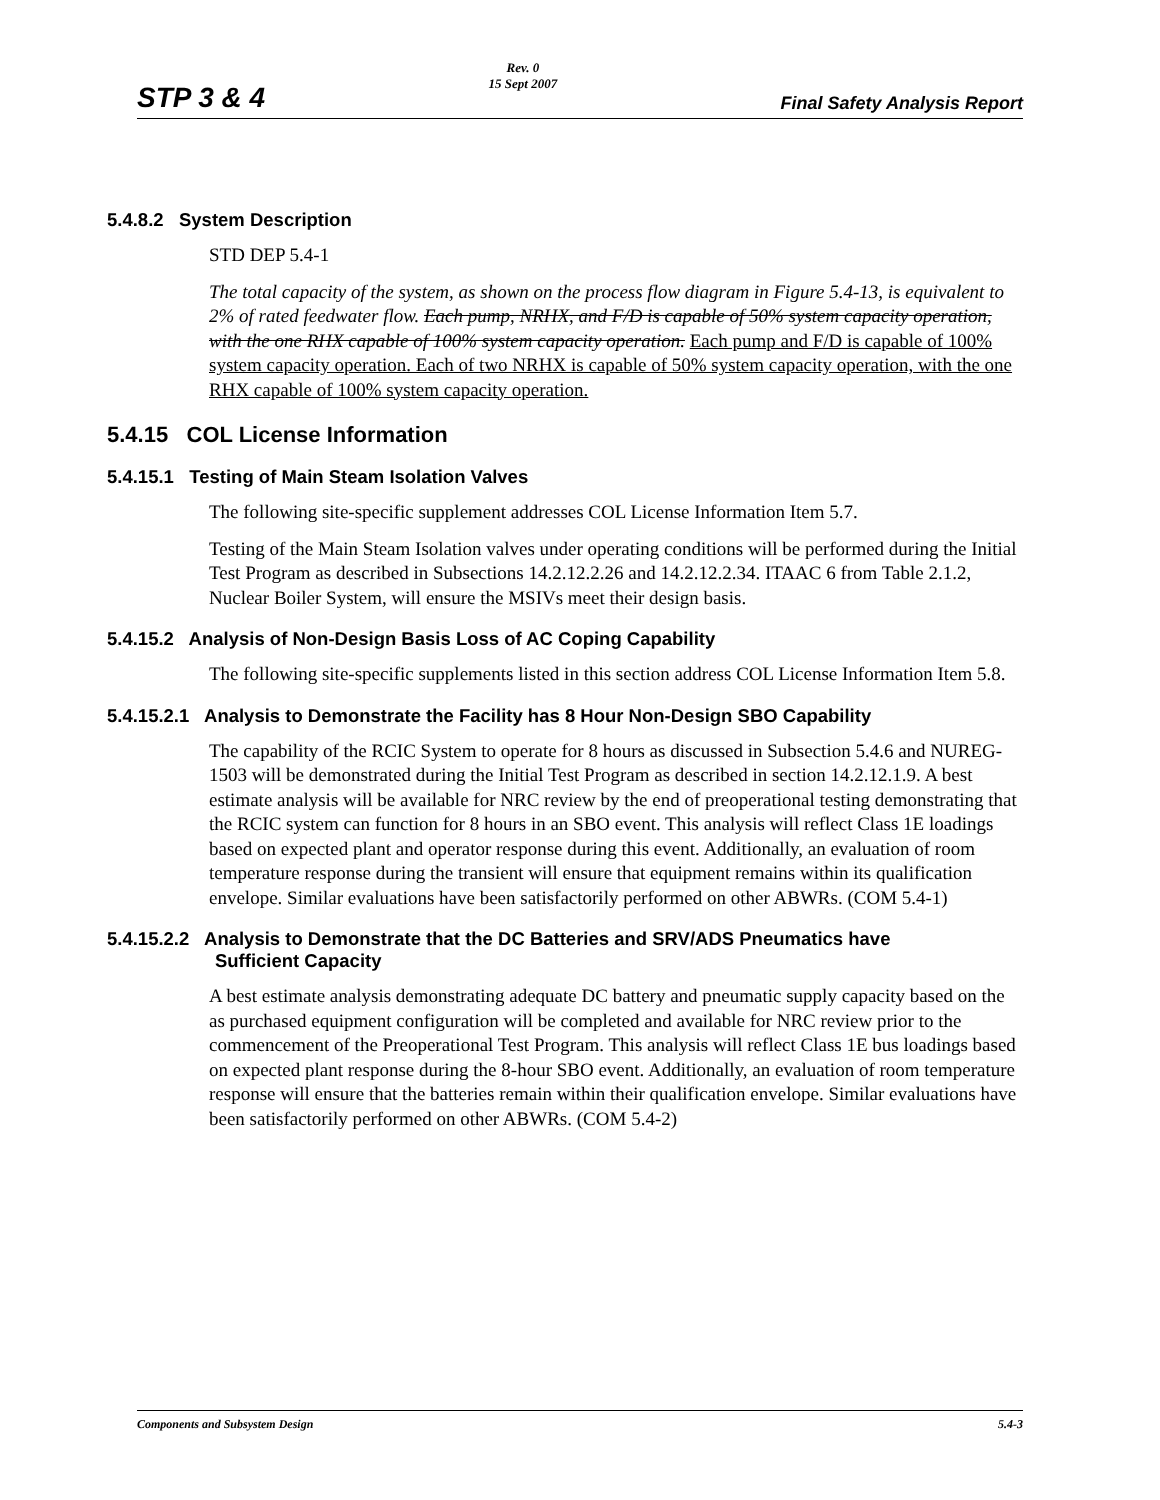STP 3 & 4 Rev. 0
15 Sept 2007 Final Safety Analysis Report
5.4.8.2 System Description
STD DEP 5.4-1
The total capacity of the system, as shown on the process flow diagram in Figure 5.4-13, is equivalent to 2% of rated feedwater flow. Each pump, NRHX, and F/D is capable of 50% system capacity operation, with the one RHX capable of 100% system capacity operation. Each pump and F/D is capable of 100% system capacity operation. Each of two NRHX is capable of 50% system capacity operation, with the one RHX capable of 100% system capacity operation.
5.4.15 COL License Information
5.4.15.1 Testing of Main Steam Isolation Valves
The following site-specific supplement addresses COL License Information Item 5.7.
Testing of the Main Steam Isolation valves under operating conditions will be performed during the Initial Test Program as described in Subsections 14.2.12.2.26 and 14.2.12.2.34. ITAAC 6 from Table 2.1.2, Nuclear Boiler System, will ensure the MSIVs meet their design basis.
5.4.15.2 Analysis of Non-Design Basis Loss of AC Coping Capability
The following site-specific supplements listed in this section address COL License Information Item 5.8.
5.4.15.2.1 Analysis to Demonstrate the Facility has 8 Hour Non-Design SBO Capability
The capability of the RCIC System to operate for 8 hours as discussed in Subsection 5.4.6 and NUREG-1503 will be demonstrated during the Initial Test Program as described in section 14.2.12.1.9. A best estimate analysis will be available for NRC review by the end of preoperational testing demonstrating that the RCIC system can function for 8 hours in an SBO event. This analysis will reflect Class 1E loadings based on expected plant and operator response during this event. Additionally, an evaluation of room temperature response during the transient will ensure that equipment remains within its qualification envelope. Similar evaluations have been satisfactorily performed on other ABWRs. (COM 5.4-1)
5.4.15.2.2 Analysis to Demonstrate that the DC Batteries and SRV/ADS Pneumatics have
Sufficient Capacity
A best estimate analysis demonstrating adequate DC battery and pneumatic supply capacity based on the as purchased equipment configuration will be completed and available for NRC review prior to the commencement of the Preoperational Test Program. This analysis will reflect Class 1E bus loadings based on expected plant response during the 8-hour SBO event. Additionally, an evaluation of room temperature response will ensure that the batteries remain within their qualification envelope. Similar evaluations have been satisfactorily performed on other ABWRs. (COM 5.4-2)
Components and Subsystem Design 5.4-3